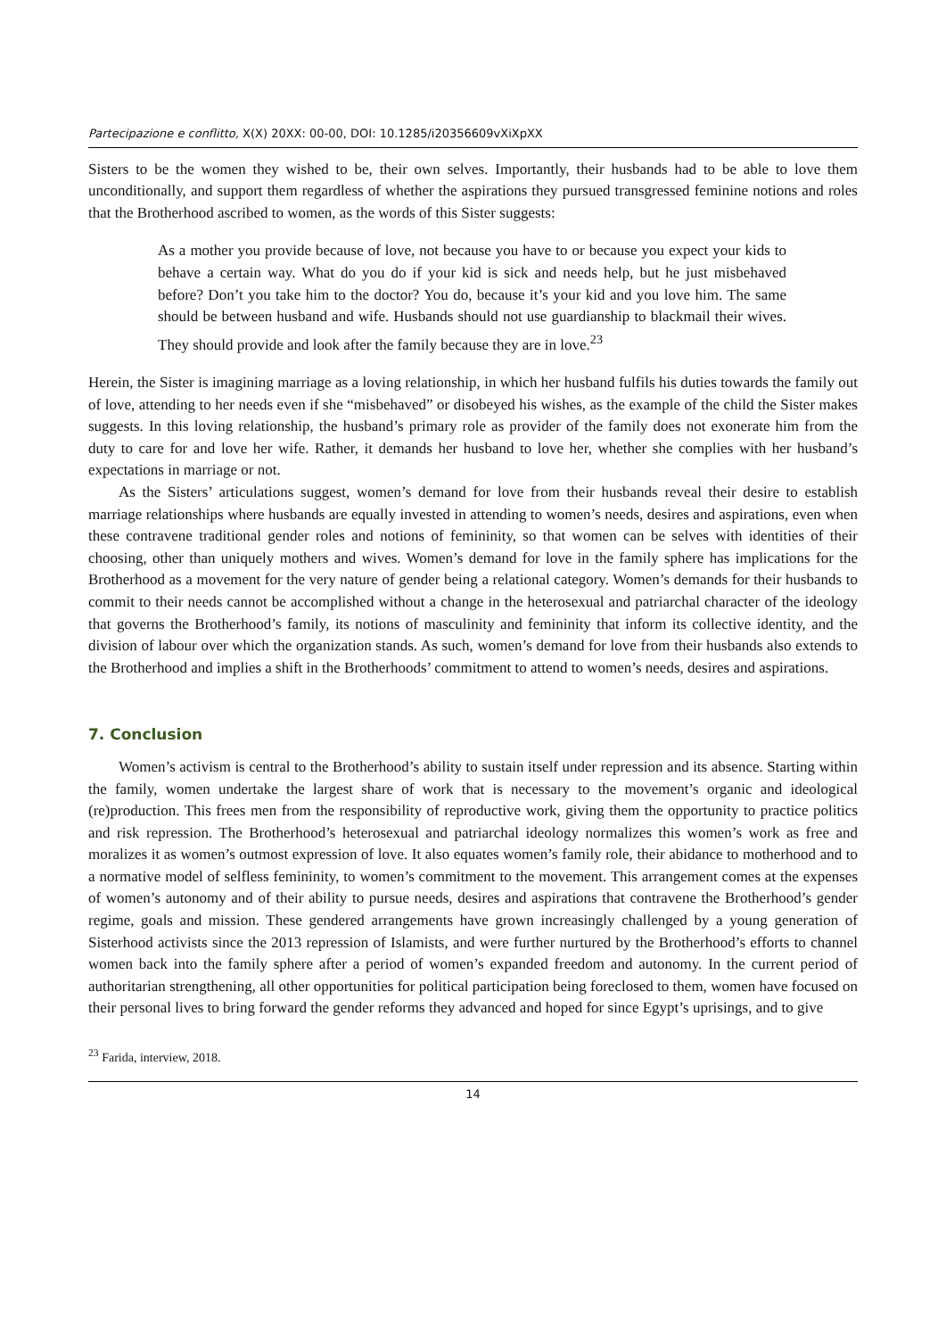Partecipazione e conflitto, X(X) 20XX: 00-00, DOI: 10.1285/i20356609vXiXpXX
Sisters to be the women they wished to be, their own selves. Importantly, their husbands had to be able to love them unconditionally, and support them regardless of whether the aspirations they pursued transgressed feminine notions and roles that the Brotherhood ascribed to women, as the words of this Sister suggests:
As a mother you provide because of love, not because you have to or because you expect your kids to behave a certain way. What do you do if your kid is sick and needs help, but he just misbehaved before? Don’t you take him to the doctor? You do, because it’s your kid and you love him. The same should be between husband and wife. Husbands should not use guardianship to blackmail their wives. They should provide and look after the family because they are in love.<sup>23</sup>
Herein, the Sister is imagining marriage as a loving relationship, in which her husband fulfils his duties towards the family out of love, attending to her needs even if she “misbehaved” or disobeyed his wishes, as the example of the child the Sister makes suggests. In this loving relationship, the husband’s primary role as provider of the family does not exonerate him from the duty to care for and love her wife. Rather, it demands her husband to love her, whether she complies with her husband’s expectations in marriage or not.
As the Sisters’ articulations suggest, women’s demand for love from their husbands reveal their desire to establish marriage relationships where husbands are equally invested in attending to women’s needs, desires and aspirations, even when these contravene traditional gender roles and notions of femininity, so that women can be selves with identities of their choosing, other than uniquely mothers and wives. Women’s demand for love in the family sphere has implications for the Brotherhood as a movement for the very nature of gender being a relational category. Women’s demands for their husbands to commit to their needs cannot be accomplished without a change in the heterosexual and patriarchal character of the ideology that governs the Brotherhood’s family, its notions of masculinity and femininity that inform its collective identity, and the division of labour over which the organization stands. As such, women’s demand for love from their husbands also extends to the Brotherhood and implies a shift in the Brotherhoods’ commitment to attend to women’s needs, desires and aspirations.
7. Conclusion
Women’s activism is central to the Brotherhood’s ability to sustain itself under repression and its absence. Starting within the family, women undertake the largest share of work that is necessary to the movement’s organic and ideological (re)production. This frees men from the responsibility of reproductive work, giving them the opportunity to practice politics and risk repression. The Brotherhood’s heterosexual and patriarchal ideology normalizes this women’s work as free and moralizes it as women’s outmost expression of love. It also equates women’s family role, their abidance to motherhood and to a normative model of selfless femininity, to women’s commitment to the movement. This arrangement comes at the expenses of women’s autonomy and of their ability to pursue needs, desires and aspirations that contravene the Brotherhood’s gender regime, goals and mission. These gendered arrangements have grown increasingly challenged by a young generation of Sisterhood activists since the 2013 repression of Islamists, and were further nurtured by the Brotherhood’s efforts to channel women back into the family sphere after a period of women’s expanded freedom and autonomy. In the current period of authoritarian strengthening, all other opportunities for political participation being foreclosed to them, women have focused on their personal lives to bring forward the gender reforms they advanced and hoped for since Egypt’s uprisings, and to give
<sup>23</sup> Farida, interview, 2018.
14